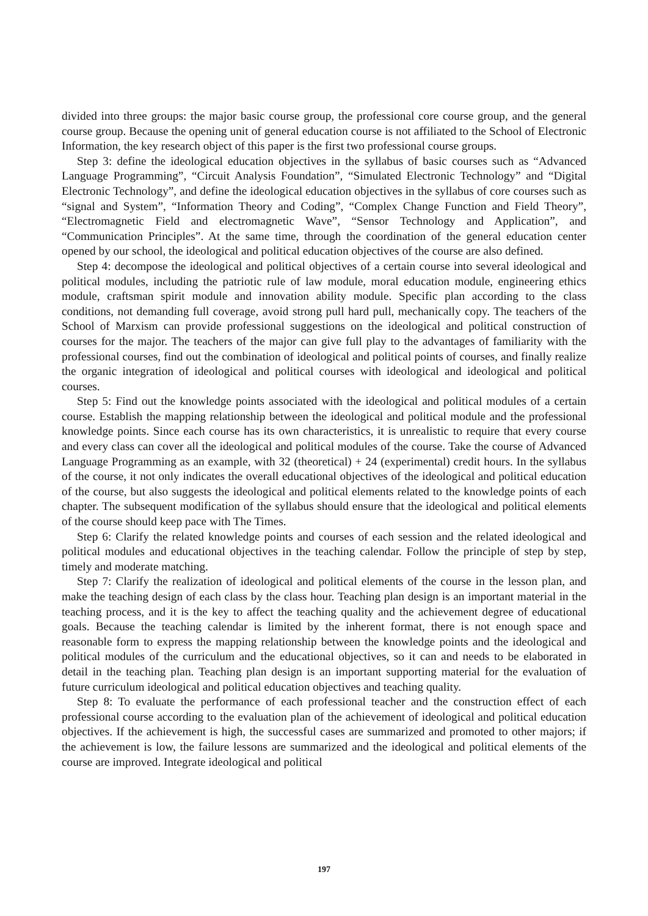divided into three groups: the major basic course group, the professional core course group, and the general course group. Because the opening unit of general education course is not affiliated to the School of Electronic Information, the key research object of this paper is the first two professional course groups.
Step 3: define the ideological education objectives in the syllabus of basic courses such as “Advanced Language Programming”, “Circuit Analysis Foundation”, “Simulated Electronic Technology” and “Digital Electronic Technology”, and define the ideological education objectives in the syllabus of core courses such as “signal and System”, “Information Theory and Coding”, “Complex Change Function and Field Theory”, “Electromagnetic Field and electromagnetic Wave”, “Sensor Technology and Application”, and “Communication Principles”. At the same time, through the coordination of the general education center opened by our school, the ideological and political education objectives of the course are also defined.
Step 4: decompose the ideological and political objectives of a certain course into several ideological and political modules, including the patriotic rule of law module, moral education module, engineering ethics module, craftsman spirit module and innovation ability module. Specific plan according to the class conditions, not demanding full coverage, avoid strong pull hard pull, mechanically copy. The teachers of the School of Marxism can provide professional suggestions on the ideological and political construction of courses for the major. The teachers of the major can give full play to the advantages of familiarity with the professional courses, find out the combination of ideological and political points of courses, and finally realize the organic integration of ideological and political courses with ideological and ideological and political courses.
Step 5: Find out the knowledge points associated with the ideological and political modules of a certain course. Establish the mapping relationship between the ideological and political module and the professional knowledge points. Since each course has its own characteristics, it is unrealistic to require that every course and every class can cover all the ideological and political modules of the course. Take the course of Advanced Language Programming as an example, with 32 (theoretical) + 24 (experimental) credit hours. In the syllabus of the course, it not only indicates the overall educational objectives of the ideological and political education of the course, but also suggests the ideological and political elements related to the knowledge points of each chapter. The subsequent modification of the syllabus should ensure that the ideological and political elements of the course should keep pace with The Times.
Step 6: Clarify the related knowledge points and courses of each session and the related ideological and political modules and educational objectives in the teaching calendar. Follow the principle of step by step, timely and moderate matching.
Step 7: Clarify the realization of ideological and political elements of the course in the lesson plan, and make the teaching design of each class by the class hour. Teaching plan design is an important material in the teaching process, and it is the key to affect the teaching quality and the achievement degree of educational goals. Because the teaching calendar is limited by the inherent format, there is not enough space and reasonable form to express the mapping relationship between the knowledge points and the ideological and political modules of the curriculum and the educational objectives, so it can and needs to be elaborated in detail in the teaching plan. Teaching plan design is an important supporting material for the evaluation of future curriculum ideological and political education objectives and teaching quality.
Step 8: To evaluate the performance of each professional teacher and the construction effect of each professional course according to the evaluation plan of the achievement of ideological and political education objectives. If the achievement is high, the successful cases are summarized and promoted to other majors; if the achievement is low, the failure lessons are summarized and the ideological and political elements of the course are improved. Integrate ideological and political
197